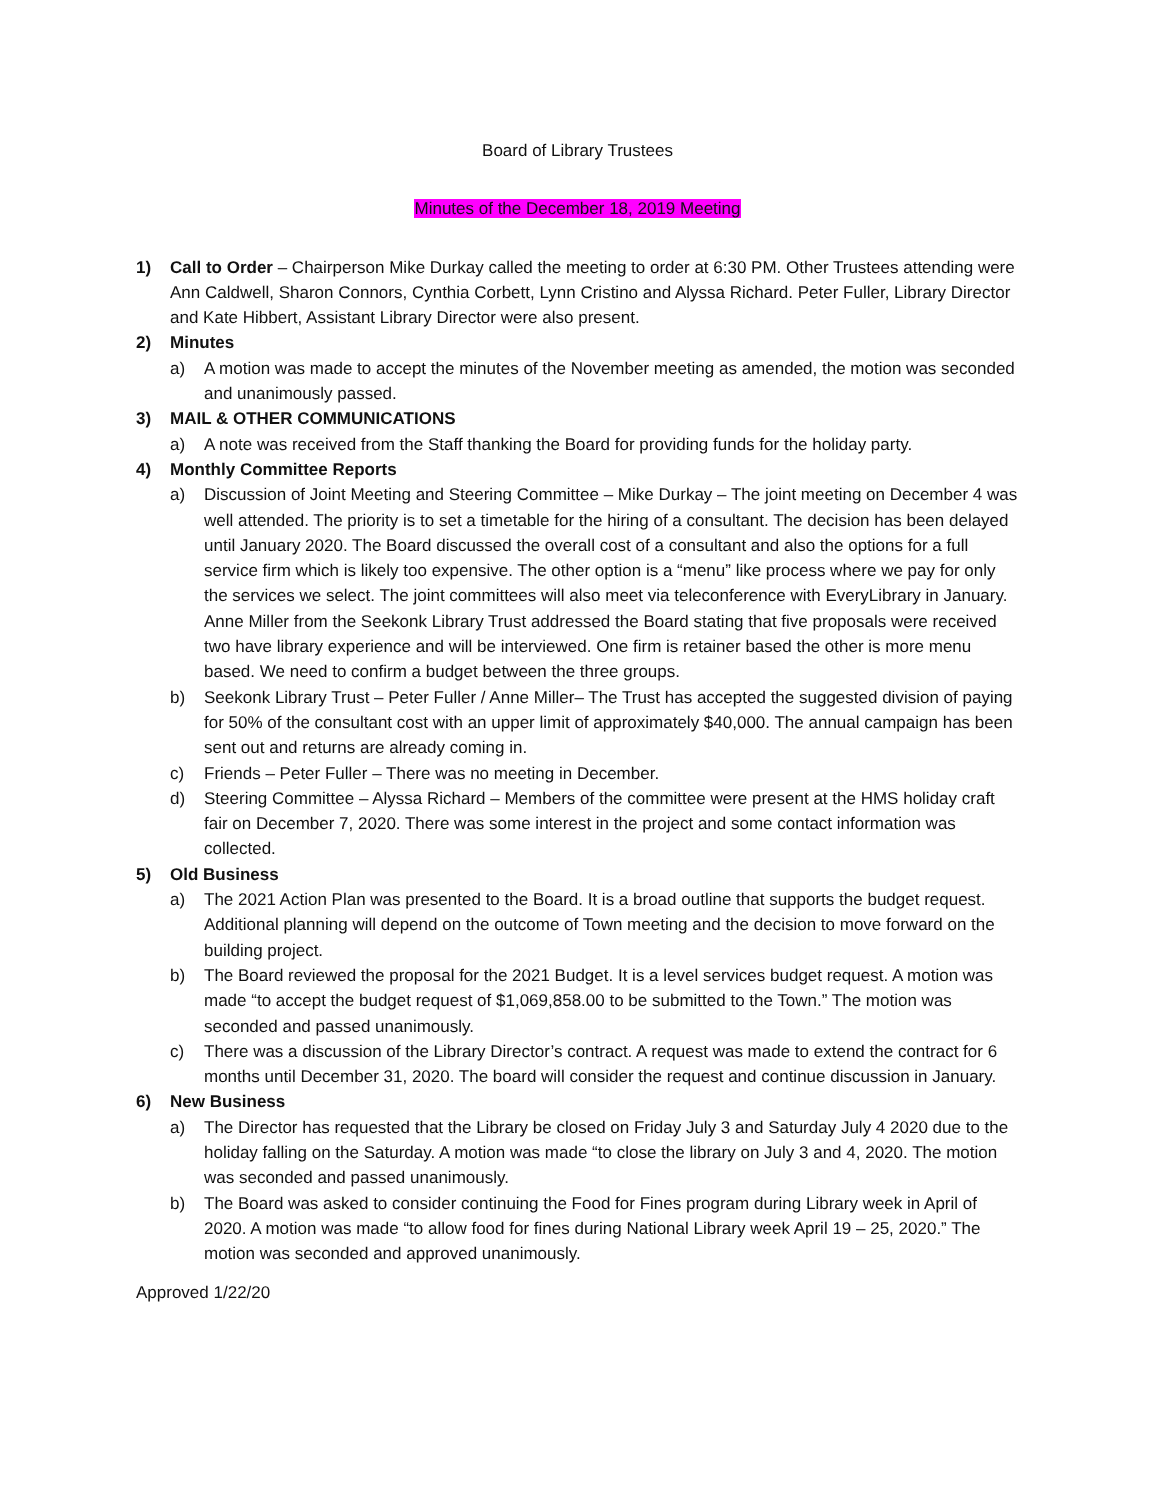Board of Library Trustees
Minutes of the December 18, 2019 Meeting
1) Call to Order – Chairperson Mike Durkay called the meeting to order at 6:30 PM. Other Trustees attending were Ann Caldwell, Sharon Connors, Cynthia Corbett, Lynn Cristino and Alyssa Richard. Peter Fuller, Library Director and Kate Hibbert, Assistant Library Director were also present.
2) Minutes
a) A motion was made to accept the minutes of the November meeting as amended, the motion was seconded and unanimously passed.
3) MAIL & OTHER COMMUNICATIONS
a) A note was received from the Staff thanking the Board for providing funds for the holiday party.
4) Monthly Committee Reports
a) Discussion of Joint Meeting and Steering Committee – Mike Durkay – The joint meeting on December 4 was well attended. The priority is to set a timetable for the hiring of a consultant. The decision has been delayed until January 2020. The Board discussed the overall cost of a consultant and also the options for a full service firm which is likely too expensive. The other option is a “menu” like process where we pay for only the services we select. The joint committees will also meet via teleconference with EveryLibrary in January. Anne Miller from the Seekonk Library Trust addressed the Board stating that five proposals were received two have library experience and will be interviewed. One firm is retainer based the other is more menu based. We need to confirm a budget between the three groups.
b) Seekonk Library Trust – Peter Fuller / Anne Miller– The Trust has accepted the suggested division of paying for 50% of the consultant cost with an upper limit of approximately $40,000. The annual campaign has been sent out and returns are already coming in.
c) Friends – Peter Fuller – There was no meeting in December.
d) Steering Committee – Alyssa Richard – Members of the committee were present at the HMS holiday craft fair on December 7, 2020. There was some interest in the project and some contact information was collected.
5) Old Business
a) The 2021 Action Plan was presented to the Board. It is a broad outline that supports the budget request. Additional planning will depend on the outcome of Town meeting and the decision to move forward on the building project.
b) The Board reviewed the proposal for the 2021 Budget. It is a level services budget request. A motion was made “to accept the budget request of $1,069,858.00 to be submitted to the Town.” The motion was seconded and passed unanimously.
c) There was a discussion of the Library Director’s contract. A request was made to extend the contract for 6 months until December 31, 2020. The board will consider the request and continue discussion in January.
6) New Business
a) The Director has requested that the Library be closed on Friday July 3 and Saturday July 4 2020 due to the holiday falling on the Saturday. A motion was made “to close the library on July 3 and 4, 2020. The motion was seconded and passed unanimously.
b) The Board was asked to consider continuing the Food for Fines program during Library week in April of 2020. A motion was made “to allow food for fines during National Library week April 19 – 25, 2020.” The motion was seconded and approved unanimously.
Approved 1/22/20